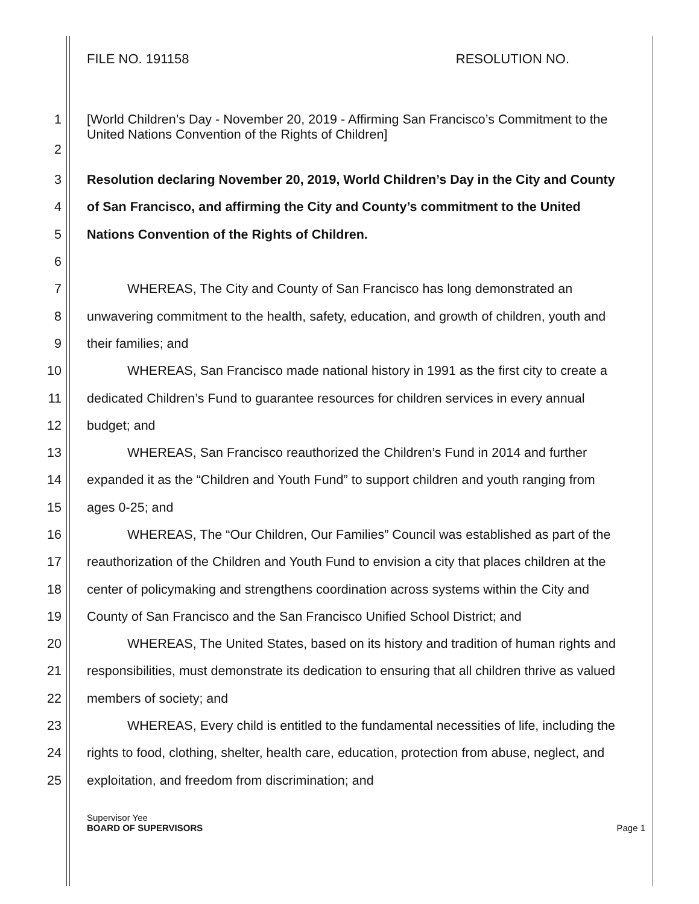FILE NO. 191158 RESOLUTION NO.
1
2 [World Children’s Day - November 20, 2019 - Affirming San Francisco’s Commitment to the United Nations Convention of the Rights of Children]
3 Resolution declaring November 20, 2019, World Children’s Day in the City and County
4 of San Francisco, and affirming the City and County’s commitment to the United
5 Nations Convention of the Rights of Children.
6
7 WHEREAS, The City and County of San Francisco has long demonstrated an
8 unwavering commitment to the health, safety, education, and growth of children, youth and
9 their families; and
10 WHEREAS, San Francisco made national history in 1991 as the first city to create a
11 dedicated Children’s Fund to guarantee resources for children services in every annual
12 budget; and
13 WHEREAS, San Francisco reauthorized the Children’s Fund in 2014 and further
14 expanded it as the “Children and Youth Fund” to support children and youth ranging from
15 ages 0-25; and
16 WHEREAS, The “Our Children, Our Families” Council was established as part of the
17 reauthorization of the Children and Youth Fund to envision a city that places children at the
18 center of policymaking and strengthens coordination across systems within the City and
19 County of San Francisco and the San Francisco Unified School District; and
20 WHEREAS, The United States, based on its history and tradition of human rights and
21 responsibilities, must demonstrate its dedication to ensuring that all children thrive as valued
22 members of society; and
23 WHEREAS, Every child is entitled to the fundamental necessities of life, including the
24 rights to food, clothing, shelter, health care, education, protection from abuse, neglect, and
25 exploitation, and freedom from discrimination; and
Supervisor Yee
BOARD OF SUPERVISORS
Page 1